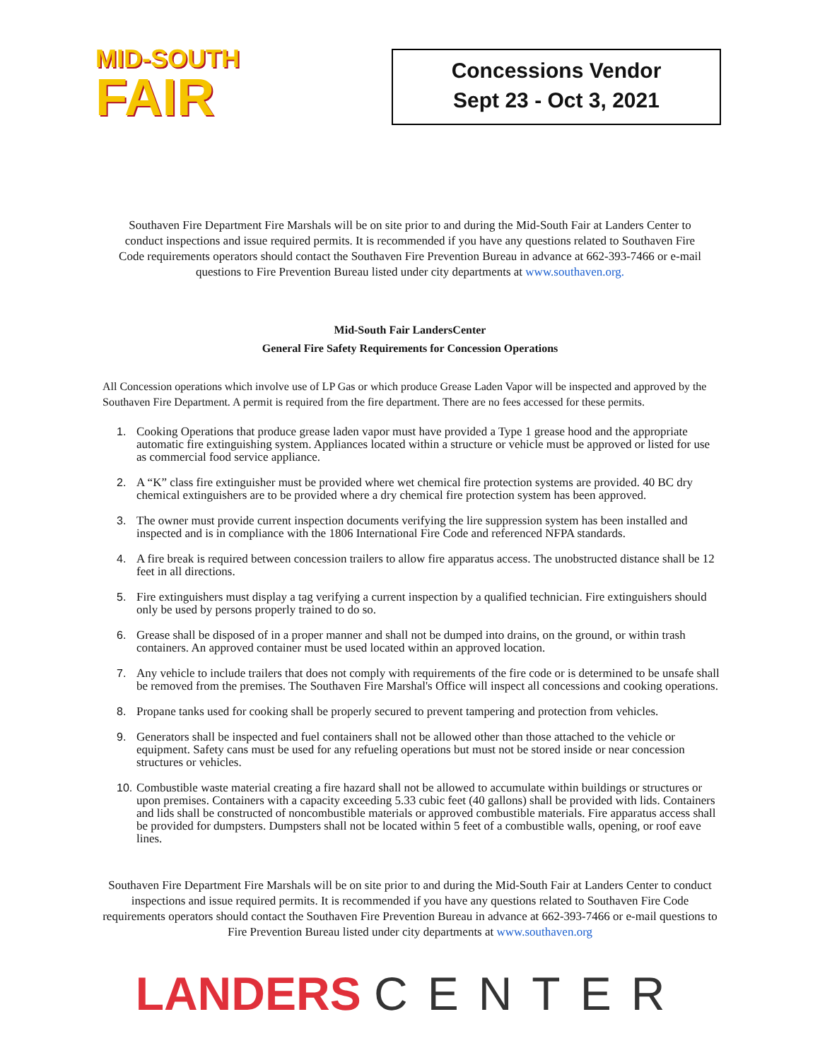MID-SOUTH
FAIR
Concessions Vendor
Sept 23 - Oct 3, 2021
Southaven Fire Department Fire Marshals will be on site prior to and during the Mid-South Fair at Landers Center to conduct inspections and issue required permits. It is recommended if you have any questions related to Southaven Fire Code requirements operators should contact the Southaven Fire Prevention Bureau in advance at 662-393-7466 or e-mail questions to Fire Prevention Bureau listed under city departments at www.southaven.org.
Mid-South Fair LandersCenter
General Fire Safety Requirements for Concession Operations
All Concession operations which involve use of LP Gas or which produce Grease Laden Vapor will be inspected and approved by the Southaven Fire Department. A permit is required from the fire department. There are no fees accessed for these permits.
1. Cooking Operations that produce grease laden vapor must have provided a Type 1 grease hood and the appropriate automatic fire extinguishing system. Appliances located within a structure or vehicle must be approved or listed for use as commercial food service appliance.
2. A “K” class fire extinguisher must be provided where wet chemical fire protection systems are provided. 40 BC dry chemical extinguishers are to be provided where a dry chemical fire protection system has been approved.
3. The owner must provide current inspection documents verifying the lire suppression system has been installed and inspected and is in compliance with the 1806 International Fire Code and referenced NFPA standards.
4. A fire break is required between concession trailers to allow fire apparatus access. The unobstructed distance shall be 12 feet in all directions.
5. Fire extinguishers must display a tag verifying a current inspection by a qualified technician. Fire extinguishers should only be used by persons properly trained to do so.
6. Grease shall be disposed of in a proper manner and shall not be dumped into drains, on the ground, or within trash containers. An approved container must be used located within an approved location.
7. Any vehicle to include trailers that does not comply with requirements of the fire code or is determined to be unsafe shall be removed from the premises. The Southaven Fire Marshal's Office will inspect all concessions and cooking operations.
8. Propane tanks used for cooking shall be properly secured to prevent tampering and protection from vehicles.
9. Generators shall be inspected and fuel containers shall not be allowed other than those attached to the vehicle or equipment. Safety cans must be used for any refueling operations but must not be stored inside or near concession structures or vehicles.
10. Combustible waste material creating a fire hazard shall not be allowed to accumulate within buildings or structures or upon premises. Containers with a capacity exceeding 5.33 cubic feet (40 gallons) shall be provided with lids. Containers and lids shall be constructed of noncombustible materials or approved combustible materials. Fire apparatus access shall be provided for dumpsters. Dumpsters shall not be located within 5 feet of a combustible walls, opening, or roof eave lines.
Southaven Fire Department Fire Marshals will be on site prior to and during the Mid-South Fair at Landers Center to conduct inspections and issue required permits. It is recommended if you have any questions related to Southaven Fire Code requirements operators should contact the Southaven Fire Prevention Bureau in advance at 662-393-7466 or e-mail questions to Fire Prevention Bureau listed under city departments at www.southaven.org
LANDERS CENTER